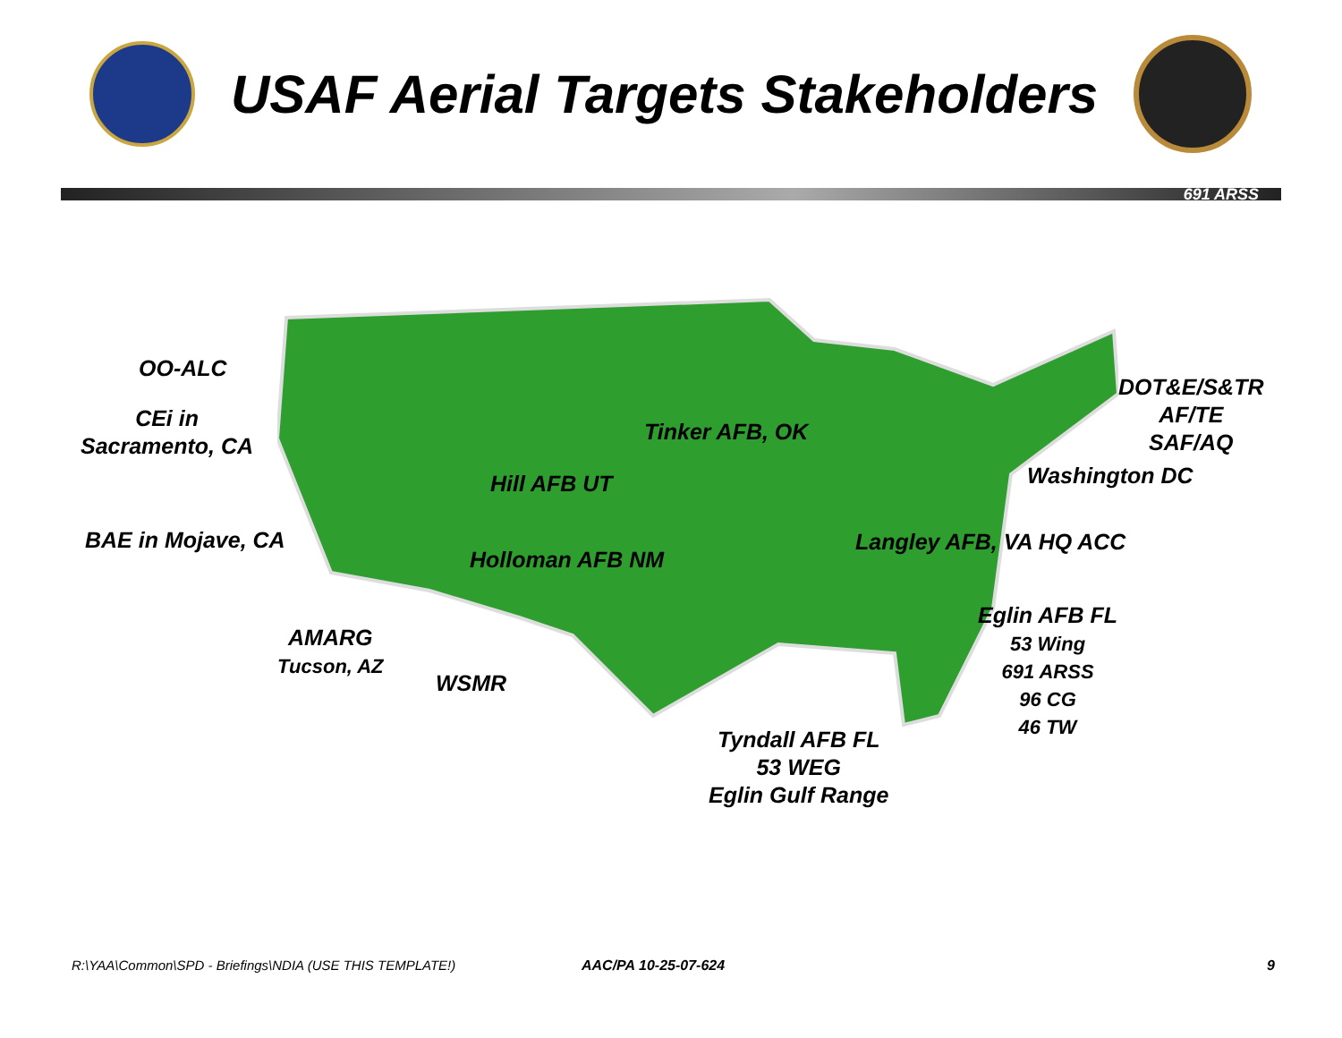USAF Aerial Targets Stakeholders
691 ARSS
OO-ALC
CEi in
Sacramento, CA
BAE in Mojave, CA
AMARG
Tucson, AZ
WSMR
Hill AFB UT
Holloman AFB NM
Tinker AFB, OK
DOT&E/S&TR
AF/TE
SAF/AQ
Washington DC
Langley AFB, VA HQ ACC
Eglin AFB FL
53 Wing
691 ARSS
96 CG
46 TW
Tyndall AFB FL
53 WEG
Eglin Gulf Range
R:\YAA\Common\SPD - Briefings\NDIA (USE THIS TEMPLATE!)
AAC/PA 10-25-07-624 9